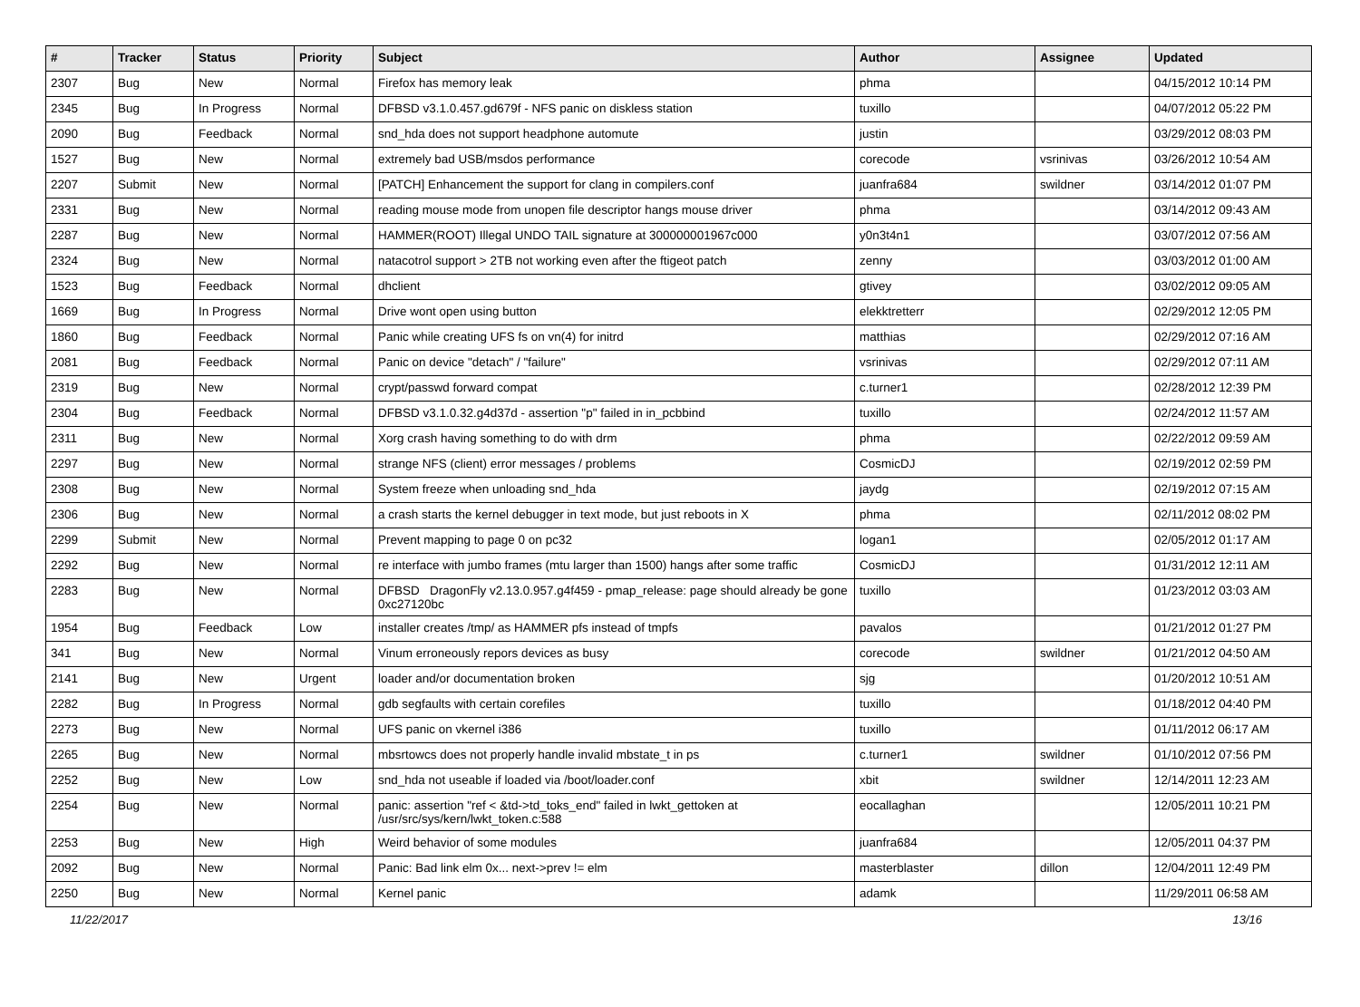| # | Tracker | Status | Priority | Subject | Author | Assignee | Updated |
| --- | --- | --- | --- | --- | --- | --- | --- |
| 2307 | Bug | New | Normal | Firefox has memory leak | phma | | 04/15/2012 10:14 PM |
| 2345 | Bug | In Progress | Normal | DFBSD v3.1.0.457.gd679f - NFS panic on diskless station | tuxillo | | 04/07/2012 05:22 PM |
| 2090 | Bug | Feedback | Normal | snd_hda does not support headphone automute | justin | | 03/29/2012 08:03 PM |
| 1527 | Bug | New | Normal | extremely bad USB/msdos performance | corecode | vsrinivas | 03/26/2012 10:54 AM |
| 2207 | Submit | New | Normal | [PATCH] Enhancement the support for clang in compilers.conf | juanfra684 | swildner | 03/14/2012 01:07 PM |
| 2331 | Bug | New | Normal | reading mouse mode from unopen file descriptor hangs mouse driver | phma | | 03/14/2012 09:43 AM |
| 2287 | Bug | New | Normal | HAMMER(ROOT) Illegal UNDO TAIL signature at 300000001967c000 | y0n3t4n1 | | 03/07/2012 07:56 AM |
| 2324 | Bug | New | Normal | natacotrol support > 2TB not working even after the ftigeot patch | zenny | | 03/03/2012 01:00 AM |
| 1523 | Bug | Feedback | Normal | dhclient | gtivey | | 03/02/2012 09:05 AM |
| 1669 | Bug | In Progress | Normal | Drive wont open using button | elekktretterr | | 02/29/2012 12:05 PM |
| 1860 | Bug | Feedback | Normal | Panic while creating UFS fs on vn(4) for initrd | matthias | | 02/29/2012 07:16 AM |
| 2081 | Bug | Feedback | Normal | Panic on device "detach" / "failure" | vsrinivas | | 02/29/2012 07:11 AM |
| 2319 | Bug | New | Normal | crypt/passwd forward compat | c.turner1 | | 02/28/2012 12:39 PM |
| 2304 | Bug | Feedback | Normal | DFBSD v3.1.0.32.g4d37d - assertion "p" failed in in_pcbbind | tuxillo | | 02/24/2012 11:57 AM |
| 2311 | Bug | New | Normal | Xorg crash having something to do with drm | phma | | 02/22/2012 09:59 AM |
| 2297 | Bug | New | Normal | strange NFS (client) error messages / problems | CosmicDJ | | 02/19/2012 02:59 PM |
| 2308 | Bug | New | Normal | System freeze when unloading snd_hda | jaydg | | 02/19/2012 07:15 AM |
| 2306 | Bug | New | Normal | a crash starts the kernel debugger in text mode, but just reboots in X | phma | | 02/11/2012 08:02 PM |
| 2299 | Submit | New | Normal | Prevent mapping to page 0 on pc32 | logan1 | | 02/05/2012 01:17 AM |
| 2292 | Bug | New | Normal | re interface with jumbo frames (mtu larger than 1500) hangs after some traffic | CosmicDJ | | 01/31/2012 12:11 AM |
| 2283 | Bug | New | Normal | DFBSD DragonFly v2.13.0.957.g4f459 - pmap_release: page should already be gone 0xc27120bc | tuxillo | | 01/23/2012 03:03 AM |
| 1954 | Bug | Feedback | Low | installer creates /tmp/ as HAMMER pfs instead of tmpfs | pavalos | | 01/21/2012 01:27 PM |
| 341 | Bug | New | Normal | Vinum erroneously repors devices as busy | corecode | swildner | 01/21/2012 04:50 AM |
| 2141 | Bug | New | Urgent | loader and/or documentation broken | sjg | | 01/20/2012 10:51 AM |
| 2282 | Bug | In Progress | Normal | gdb segfaults with certain corefiles | tuxillo | | 01/18/2012 04:40 PM |
| 2273 | Bug | New | Normal | UFS panic on vkernel i386 | tuxillo | | 01/11/2012 06:17 AM |
| 2265 | Bug | New | Normal | mbsrtowcs does not properly handle invalid mbstate_t in ps | c.turner1 | swildner | 01/10/2012 07:56 PM |
| 2252 | Bug | New | Low | snd_hda not useable if loaded via /boot/loader.conf | xbit | swildner | 12/14/2011 12:23 AM |
| 2254 | Bug | New | Normal | panic: assertion "ref < &td->td_toks_end" failed in lwkt_gettoken at /usr/src/sys/kern/lwkt_token.c:588 | eocallaghan | | 12/05/2011 10:21 PM |
| 2253 | Bug | New | High | Weird behavior of some modules | juanfra684 | | 12/05/2011 04:37 PM |
| 2092 | Bug | New | Normal | Panic: Bad link elm 0x... next->prev != elm | masterblaster | dillon | 12/04/2011 12:49 PM |
| 2250 | Bug | New | Normal | Kernel panic | adamk | | 11/29/2011 06:58 AM |
11/22/2017 13/16